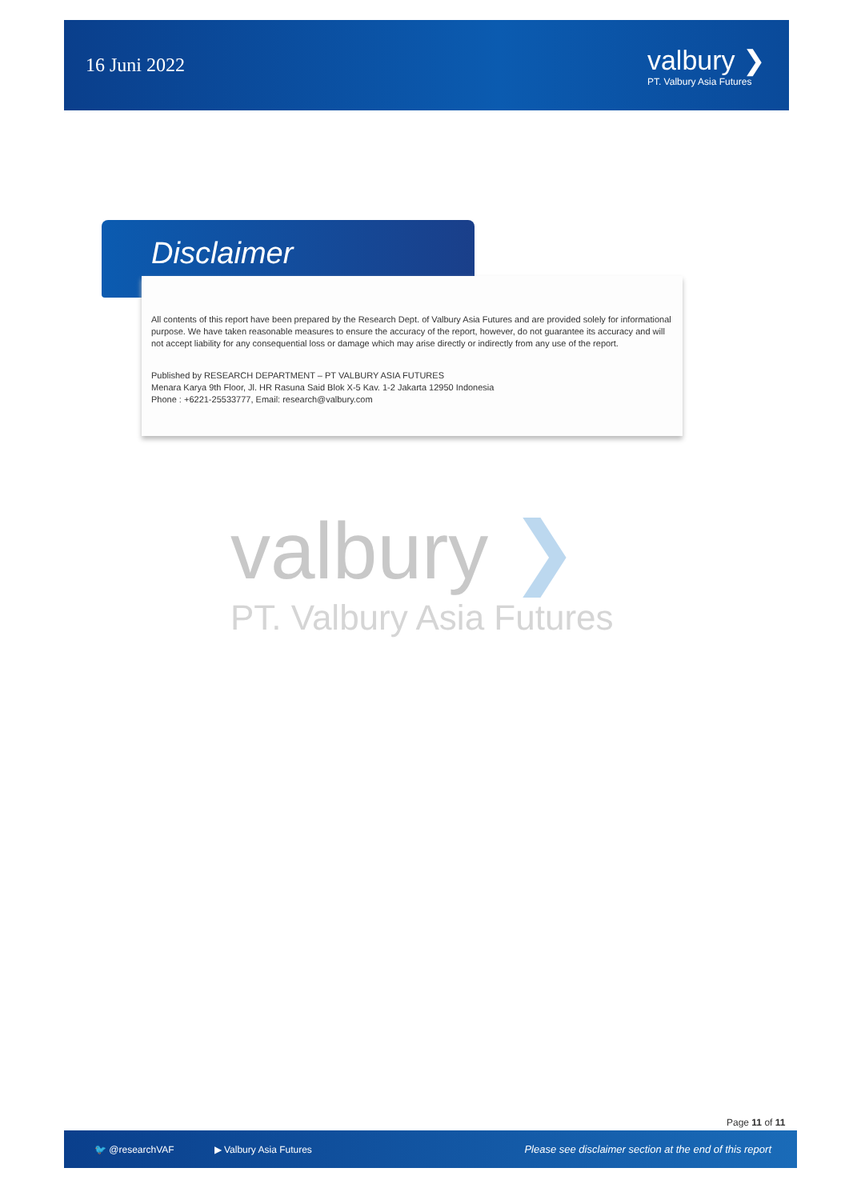16 Juni 2022
valbury ❯
PT. Valbury Asia Futures
Disclaimer
All contents of this report have been prepared by the Research Dept. of Valbury Asia Futures and are provided solely for informational purpose. We have taken reasonable measures to ensure the accuracy of the report, however, do not guarantee its accuracy and will not accept liability for any consequential loss or damage which may arise directly or indirectly from any use of the report.
Published by RESEARCH DEPARTMENT – PT VALBURY ASIA FUTURES
Menara Karya 9th Floor, Jl. HR Rasuna Said Blok X-5 Kav. 1-2 Jakarta 12950 Indonesia
Phone : +6221-25533777, Email: research@valbury.com
valbury ❯
PT. Valbury Asia Futures
Page 11 of 11
🐦 @researchVAF ▶ Valbury Asia Futures Please see disclaimer section at the end of this report